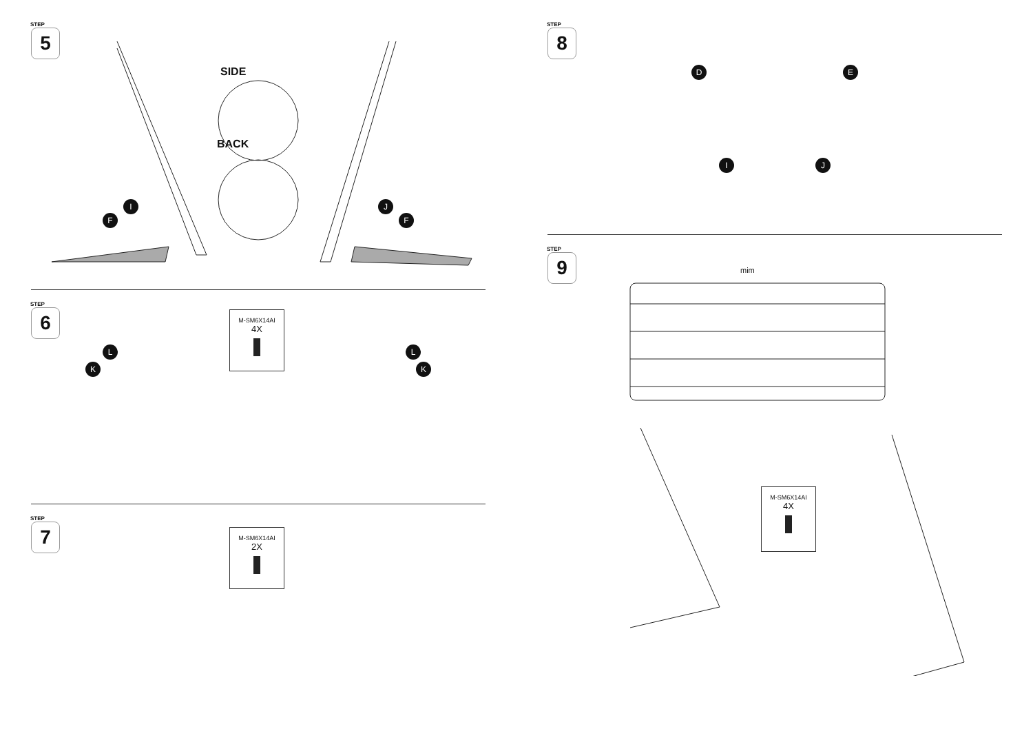STEP
5
SIDE
BACK
I
F
J
F
STEP
6
L
K
L
K
M-SM6X14AI
4X
STEP
7
M-SM6X14AI
2X
STEP
8
D
I
E
J
STEP
9
mim
M-SM6X14AI
4X